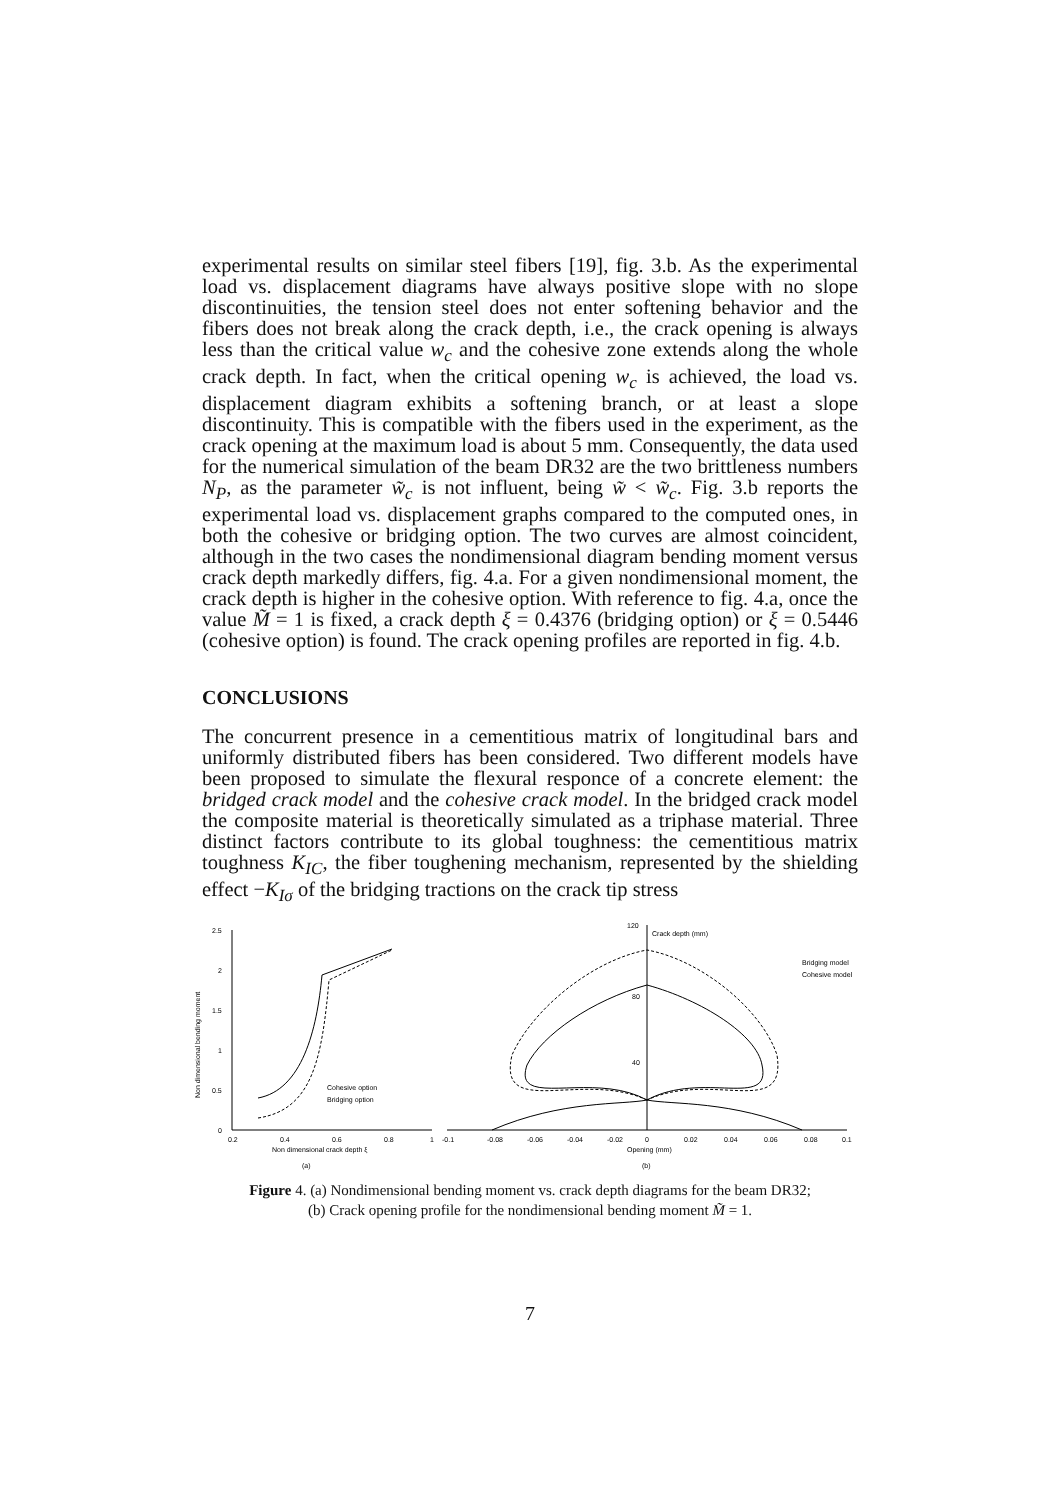experimental results on similar steel fibers [19], fig. 3.b. As the experimental load vs. displacement diagrams have always positive slope with no slope discontinuities, the tension steel does not enter softening behavior and the fibers does not break along the crack depth, i.e., the crack opening is always less than the critical value w<sub>c</sub> and the cohesive zone extends along the whole crack depth. In fact, when the critical opening w<sub>c</sub> is achieved, the load vs. displacement diagram exhibits a softening branch, or at least a slope discontinuity. This is compatible with the fibers used in the experiment, as the crack opening at the maximum load is about 5 mm. Consequently, the data used for the numerical simulation of the beam DR32 are the two brittleness numbers N<sub>P</sub>, as the parameter w̃<sub>c</sub> is not influent, being w̃ < w̃<sub>c</sub>. Fig. 3.b reports the experimental load vs. displacement graphs compared to the computed ones, in both the cohesive or bridging option. The two curves are almost coincident, although in the two cases the nondimensional diagram bending moment versus crack depth markedly differs, fig. 4.a. For a given nondimensional moment, the crack depth is higher in the cohesive option. With reference to fig. 4.a, once the value M̃ = 1 is fixed, a crack depth ξ = 0.4376 (bridging option) or ξ = 0.5446 (cohesive option) is found. The crack opening profiles are reported in fig. 4.b.
CONCLUSIONS
The concurrent presence in a cementitious matrix of longitudinal bars and uniformly distributed fibers has been considered. Two different models have been proposed to simulate the flexural responce of a concrete element: the bridged crack model and the cohesive crack model. In the bridged crack model the composite material is theoretically simulated as a triphase material. Three distinct factors contribute to its global toughness: the cementitious matrix toughness K<sub>IC</sub>, the fiber toughening mechanism, represented by the shielding effect −K<sub>Iσ</sub> of the bridging tractions on the crack tip stress
Non dimensional bending moment
2.5
2
1.5
1
0.5
0
0.2
0.4
0.6
0.8
1
Non dimensional crack depth ξ
(a)
Cohesive option
Bridging option
120
Crack depth (mm)
80
40
-0.1
-0.08
-0.06
-0.04
-0.02
0
0.02
0.04
0.06
0.08
0.1
Opening (mm)
(b)
Bridging model
Cohesive model
Figure 4. (a) Nondimensional bending moment vs. crack depth diagrams for the beam DR32;
(b) Crack opening profile for the nondimensional bending moment M̃ = 1.
7